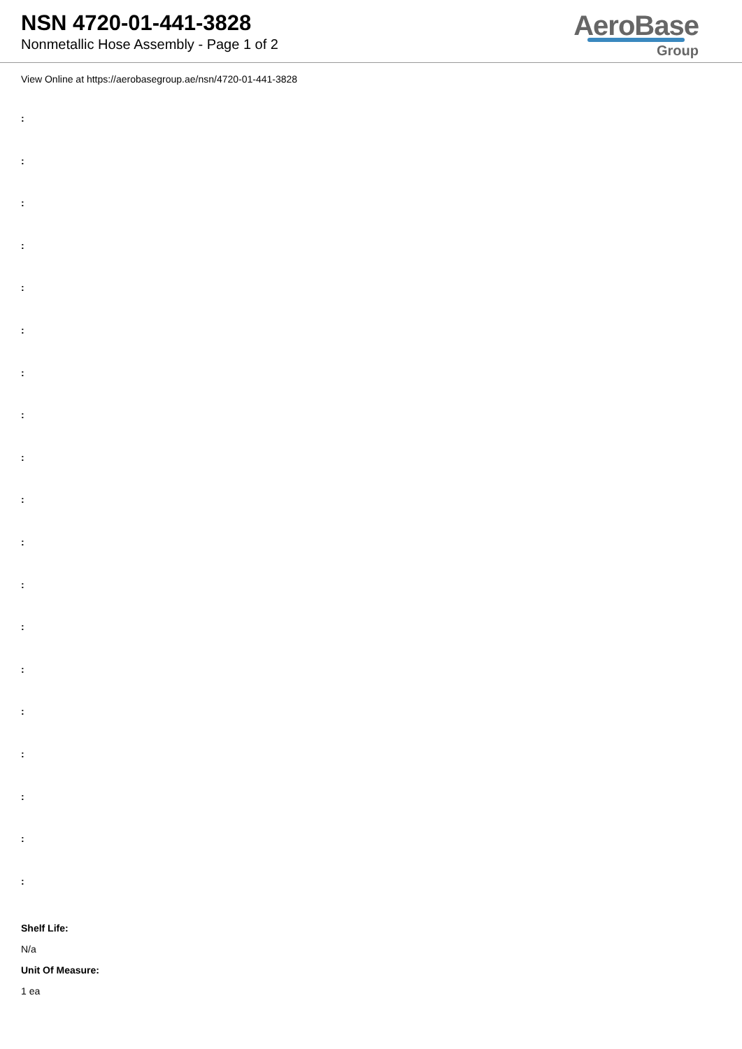NSN 4720-01-441-3828
Nonmetallic Hose Assembly - Page 1 of 2
AeroBase
Group
View Online at https://aerobasegroup.ae/nsn/4720-01-441-3828
:
:
:
:
:
:
:
:
:
:
:
:
:
:
:
:
:
:
:
Shelf Life:
N/a
Unit Of Measure:
1 ea